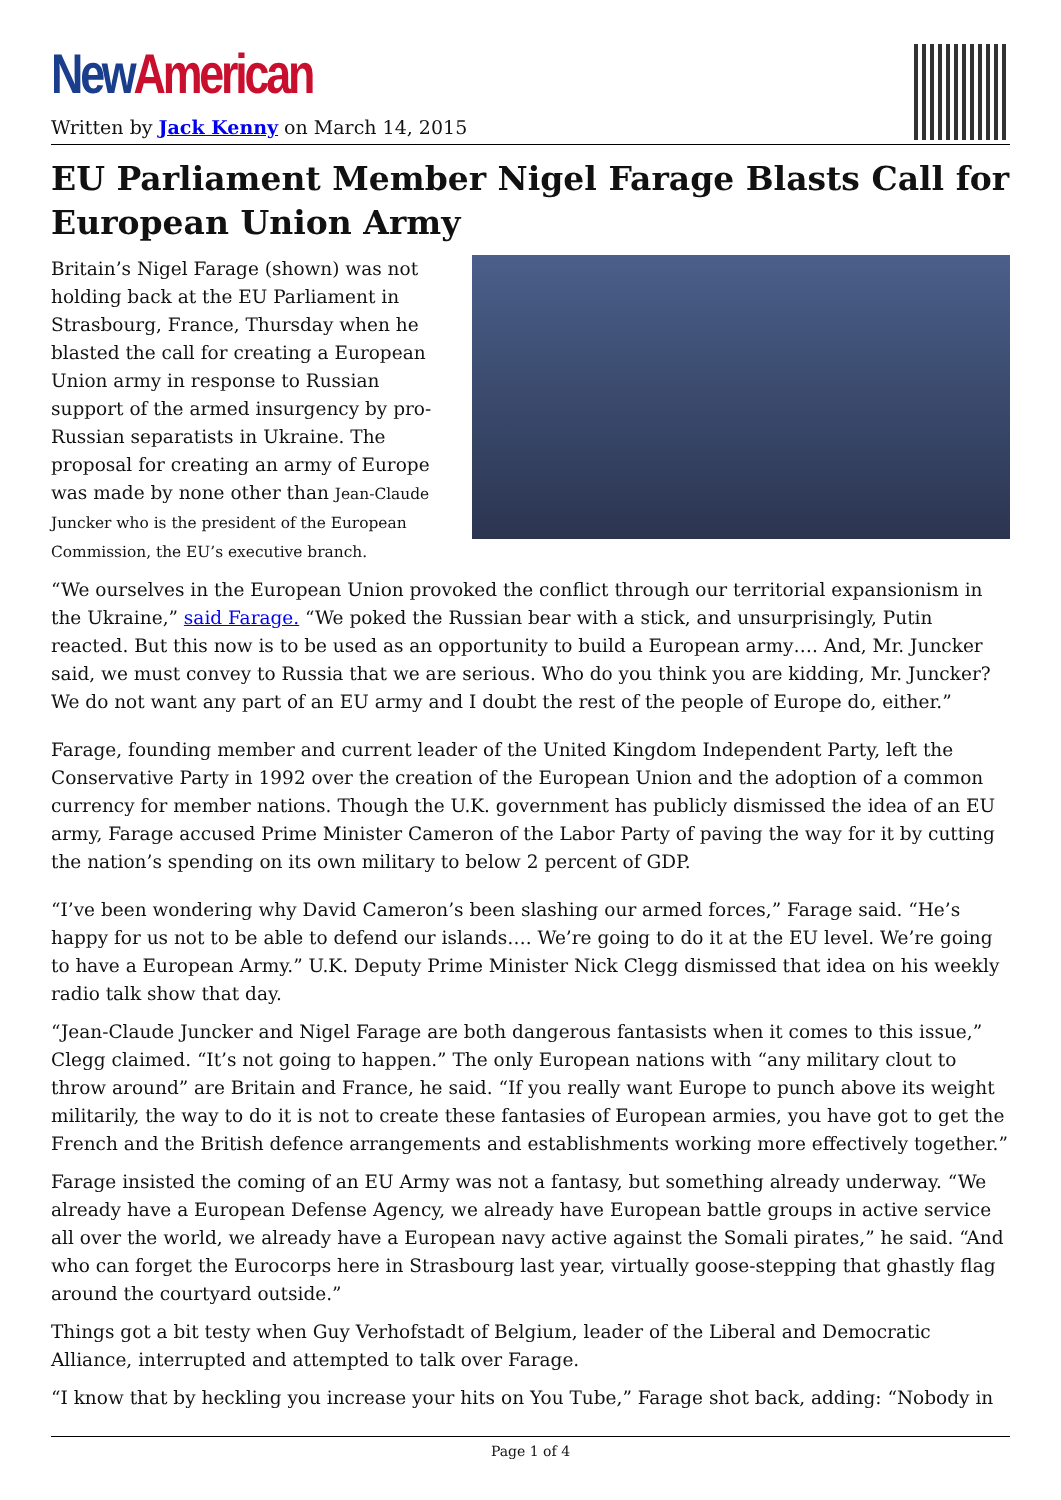New American
Written by Jack Kenny on March 14, 2015
EU Parliament Member Nigel Farage Blasts Call for European Union Army
Britain’s Nigel Farage (shown) was not holding back at the EU Parliament in Strasbourg, France, Thursday when he blasted the call for creating a European Union army in response to Russian support of the armed insurgency by pro-Russian separatists in Ukraine. The proposal for creating an army of Europe was made by none other than Jean-Claude Juncker who is the president of the European Commission, the EU’s executive branch.
“We ourselves in the European Union provoked the conflict through our territorial expansionism in the Ukraine,” said Farage. “We poked the Russian bear with a stick, and unsurprisingly, Putin reacted. But this now is to be used as an opportunity to build a European army…. And, Mr. Juncker said, we must convey to Russia that we are serious. Who do you think you are kidding, Mr. Juncker? We do not want any part of an EU army and I doubt the rest of the people of Europe do, either.”
Farage, founding member and current leader of the United Kingdom Independent Party, left the Conservative Party in 1992 over the creation of the European Union and the adoption of a common currency for member nations. Though the U.K. government has publicly dismissed the idea of an EU army, Farage accused Prime Minister Cameron of the Labor Party of paving the way for it by cutting the nation’s spending on its own military to below 2 percent of GDP.
“I’ve been wondering why David Cameron’s been slashing our armed forces,” Farage said. “He’s happy for us not to be able to defend our islands…. We’re going to do it at the EU level. We’re going to have a European Army.” U.K. Deputy Prime Minister Nick Clegg dismissed that idea on his weekly radio talk show that day.
“Jean-Claude Juncker and Nigel Farage are both dangerous fantasists when it comes to this issue,” Clegg claimed. “It’s not going to happen.” The only European nations with “any military clout to throw around” are Britain and France, he said. “If you really want Europe to punch above its weight militarily, the way to do it is not to create these fantasies of European armies, you have got to get the French and the British defence arrangements and establishments working more effectively together.”
Farage insisted the coming of an EU Army was not a fantasy, but something already underway. “We already have a European Defense Agency, we already have European battle groups in active service all over the world, we already have a European navy active against the Somali pirates,” he said. “And who can forget the Eurocorps here in Strasbourg last year, virtually goose-stepping that ghastly flag around the courtyard outside.”
Things got a bit testy when Guy Verhofstadt of Belgium, leader of the Liberal and Democratic Alliance, interrupted and attempted to talk over Farage.
“I know that by heckling you increase your hits on You Tube,” Farage shot back, adding: “Nobody in
Page 1 of 4